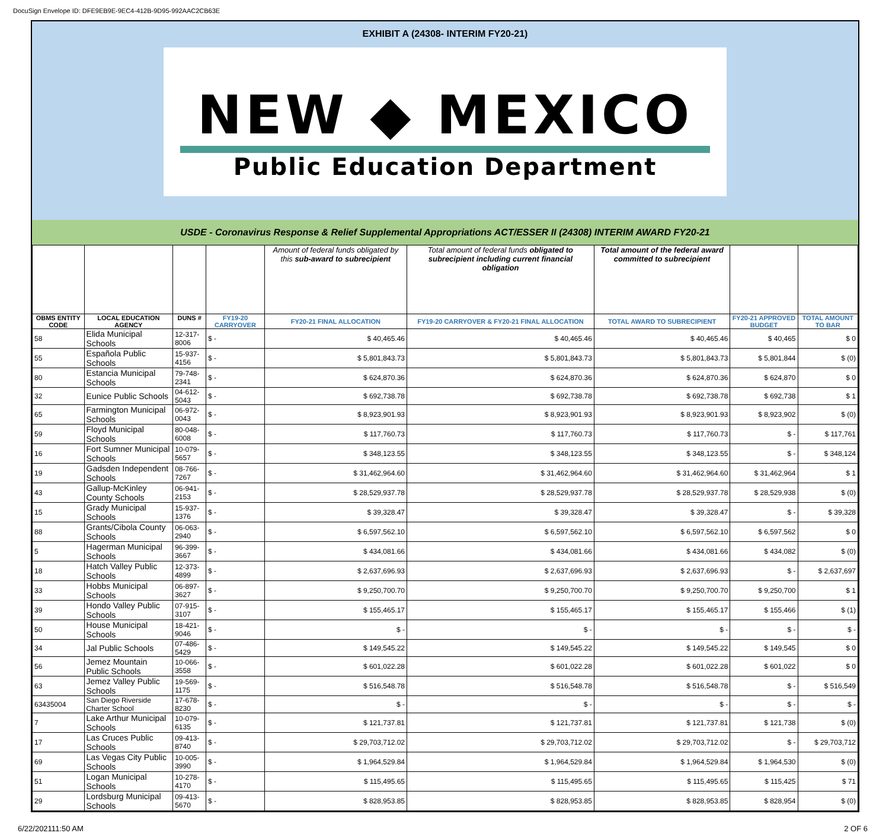DocuSign Envelope ID: DFE9EB9E-9EC4-412B-9D95-992AAC2CB63E
EXHIBIT A (24308- INTERIM FY20-21)
NEW ◆ MEXICO
Public Education Department
USDE - Coronavirus Response & Relief Supplemental Appropriations ACT/ESSER II (24308) INTERIM AWARD FY20-21
| | | | | Amount of federal funds obligated by this sub-award to subrecipient | Total amount of federal funds obligated to subrecipient including current financial obligation | Total amount of the federal award committed to subrecipient | | |
| OBMS ENTITY CODE | LOCAL EDUCATION AGENCY | DUNS # | FY19-20 CARRYOVER | FY20-21 FINAL ALLOCATION | FY19-20 CARRYOVER & FY20-21 FINAL ALLOCATION | TOTAL AWARD TO SUBRECIPIENT | FY20-21 APPROVED BUDGET | TOTAL AMOUNT TO BAR |
| 58 | Elida Municipal Schools | 12-317-8006 | $ - | $ 40,465.46 | $ 40,465.46 | $ 40,465.46 | $ 40,465 | $ 0 |
| 55 | Española Public Schools | 15-937-4156 | $ - | $ 5,801,843.73 | $ 5,801,843.73 | $ 5,801,843.73 | $ 5,801,844 | $ (0) |
| 80 | Estancia Municipal Schools | 79-748-2341 | $ - | $ 624,870.36 | $ 624,870.36 | $ 624,870.36 | $ 624,870 | $ 0 |
| 32 | Eunice Public Schools | 04-612-5043 | $ - | $ 692,738.78 | $ 692,738.78 | $ 692,738.78 | $ 692,738 | $ 1 |
| 65 | Farmington Municipal Schools | 06-972-0043 | $ - | $ 8,923,901.93 | $ 8,923,901.93 | $ 8,923,901.93 | $ 8,923,902 | $ (0) |
| 59 | Floyd Municipal Schools | 80-048-6008 | $ - | $ 117,760.73 | $ 117,760.73 | $ 117,760.73 | $ - | $ 117,761 |
| 16 | Fort Sumner Municipal Schools | 10-079-5657 | $ - | $ 348,123.55 | $ 348,123.55 | $ 348,123.55 | $ - | $ 348,124 |
| 19 | Gadsden Independent Schools | 08-766-7267 | $ - | $ 31,462,964.60 | $ 31,462,964.60 | $ 31,462,964.60 | $ 31,462,964 | $ 1 |
| 43 | Gallup-McKinley County Schools | 06-941-2153 | $ - | $ 28,529,937.78 | $ 28,529,937.78 | $ 28,529,937.78 | $ 28,529,938 | $ (0) |
| 15 | Grady Municipal Schools | 15-937-1376 | $ - | $ 39,328.47 | $ 39,328.47 | $ 39,328.47 | $ - | $ 39,328 |
| 88 | Grants/Cibola County Schools | 06-063-2940 | $ - | $ 6,597,562.10 | $ 6,597,562.10 | $ 6,597,562.10 | $ 6,597,562 | $ 0 |
| 5 | Hagerman Municipal Schools | 96-399-3667 | $ - | $ 434,081.66 | $ 434,081.66 | $ 434,081.66 | $ 434,082 | $ (0) |
| 18 | Hatch Valley Public Schools | 12-373-4899 | $ - | $ 2,637,696.93 | $ 2,637,696.93 | $ 2,637,696.93 | $ - | $ 2,637,697 |
| 33 | Hobbs Municipal Schools | 06-897-3627 | $ - | $ 9,250,700.70 | $ 9,250,700.70 | $ 9,250,700.70 | $ 9,250,700 | $ 1 |
| 39 | Hondo Valley Public Schools | 07-915-3107 | $ - | $ 155,465.17 | $ 155,465.17 | $ 155,465.17 | $ 155,466 | $ (1) |
| 50 | House Municipal Schools | 18-421-9046 | $ - | $ - | $ - | $ - | $ - | $ - |
| 34 | Jal Public Schools | 07-486-5429 | $ - | $ 149,545.22 | $ 149,545.22 | $ 149,545.22 | $ 149,545 | $ 0 |
| 56 | Jemez Mountain Public Schools | 10-066-3558 | $ - | $ 601,022.28 | $ 601,022.28 | $ 601,022.28 | $ 601,022 | $ 0 |
| 63 | Jemez Valley Public Schools | 19-569-1175 | $ - | $ 516,548.78 | $ 516,548.78 | $ 516,548.78 | $ - | $ 516,549 |
| 63435004 | San Diego Riverside Charter School | 17-678-8230 | $ - | $ - | $ - | $ - | $ - | $ - |
| 7 | Lake Arthur Municipal Schools | 10-079-6135 | $ - | $ 121,737.81 | $ 121,737.81 | $ 121,737.81 | $ 121,738 | $ (0) |
| 17 | Las Cruces Public Schools | 09-413-8740 | $ - | $ 29,703,712.02 | $ 29,703,712.02 | $ 29,703,712.02 | $ - | $ 29,703,712 |
| 69 | Las Vegas City Public Schools | 10-005-3990 | $ - | $ 1,964,529.84 | $ 1,964,529.84 | $ 1,964,529.84 | $ 1,964,530 | $ (0) |
| 51 | Logan Municipal Schools | 10-278-4170 | $ - | $ 115,495.65 | $ 115,495.65 | $ 115,495.65 | $ 115,425 | $ 71 |
| 29 | Lordsburg Municipal Schools | 09-413-5670 | $ - | $ 828,953.85 | $ 828,953.85 | $ 828,953.85 | $ 828,954 | $ (0) |
6/22/202111:50 AM 2 OF 6